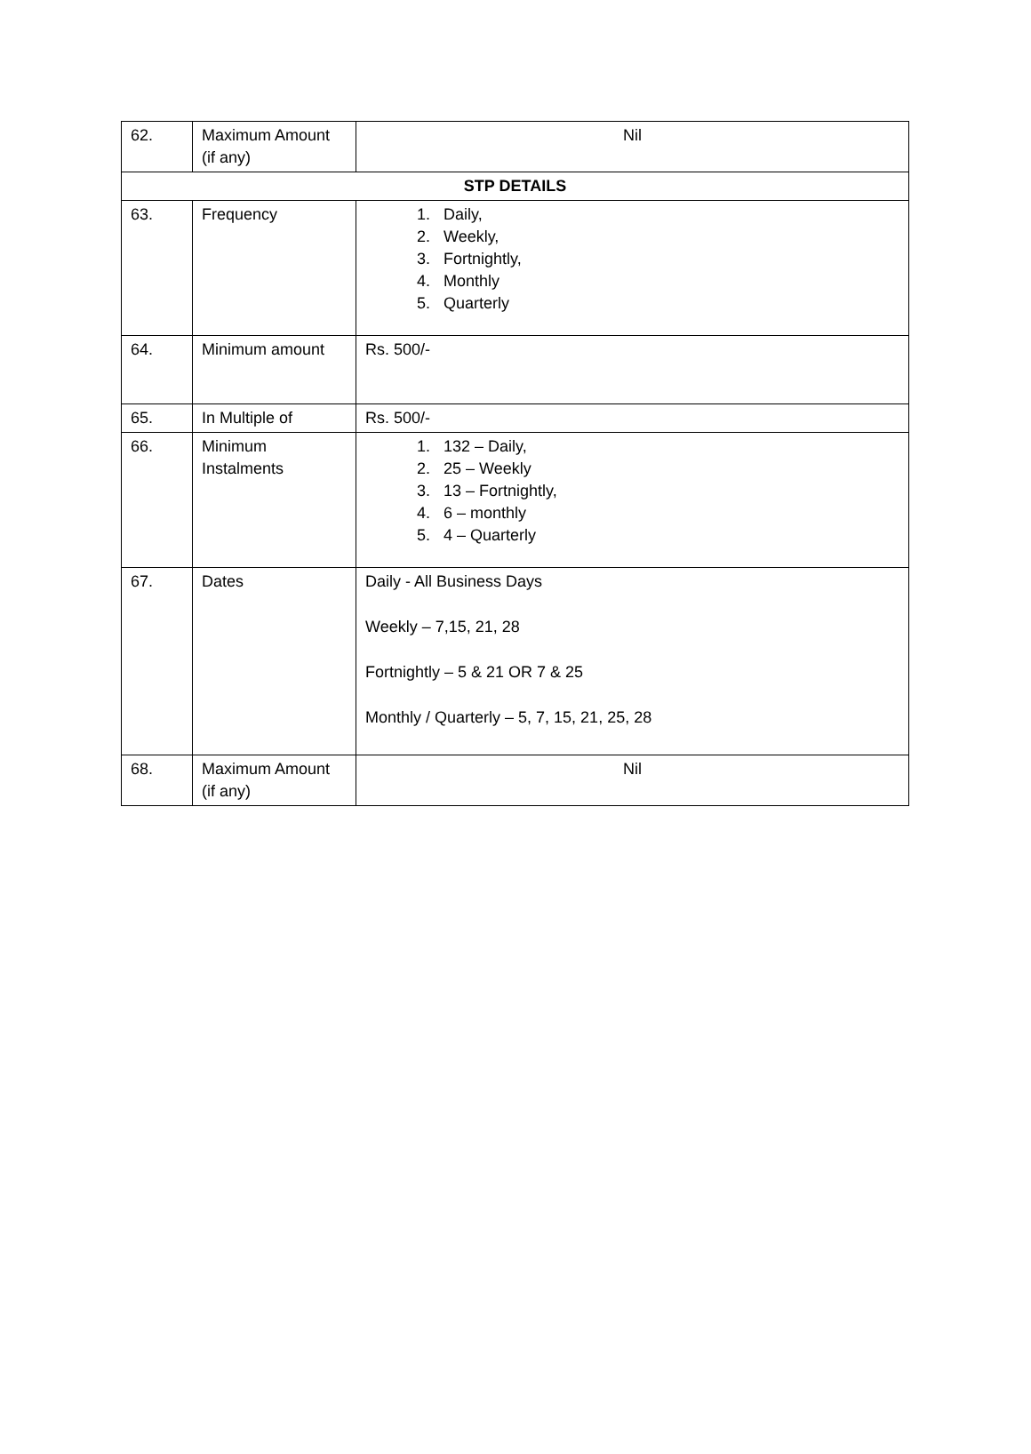| 62. | Maximum Amount (if any) | Nil |
| STP DETAILS | | |
| 63. | Frequency | 1. Daily, 2. Weekly, 3. Fortnightly, 4. Monthly 5. Quarterly |
| 64. | Minimum amount | Rs. 500/- |
| 65. | In Multiple of | Rs. 500/- |
| 66. | Minimum Instalments | 1. 132 – Daily, 2. 25 – Weekly 3. 13 – Fortnightly, 4. 6 – monthly 5. 4 – Quarterly |
| 67. | Dates | Daily - All Business Days Weekly – 7,15, 21, 28 Fortnightly – 5 & 21 OR 7 & 25 Monthly / Quarterly – 5, 7, 15, 21, 25, 28 |
| 68. | Maximum Amount (if any) | Nil |